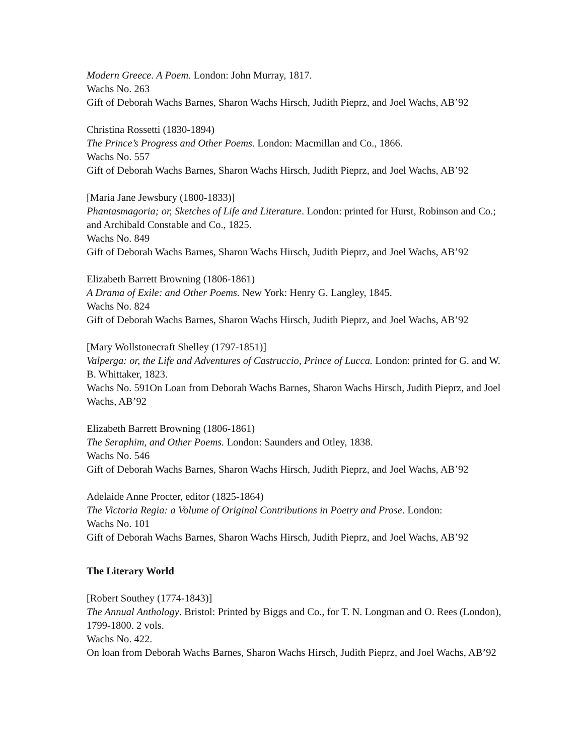Modern Greece. A Poem. London: John Murray, 1817.
Wachs No. 263
Gift of Deborah Wachs Barnes, Sharon Wachs Hirsch, Judith Pieprz, and Joel Wachs, AB’92
Christina Rossetti (1830-1894)
The Prince’s Progress and Other Poems. London: Macmillan and Co., 1866.
Wachs No. 557
Gift of Deborah Wachs Barnes, Sharon Wachs Hirsch, Judith Pieprz, and Joel Wachs, AB’92
[Maria Jane Jewsbury (1800-1833)]
Phantasmagoria; or, Sketches of Life and Literature. London: printed for Hurst, Robinson and Co.; and Archibald Constable and Co., 1825.
Wachs No. 849
Gift of Deborah Wachs Barnes, Sharon Wachs Hirsch, Judith Pieprz, and Joel Wachs, AB’92
Elizabeth Barrett Browning (1806-1861)
A Drama of Exile: and Other Poems. New York: Henry G. Langley, 1845.
Wachs No. 824
Gift of Deborah Wachs Barnes, Sharon Wachs Hirsch, Judith Pieprz, and Joel Wachs, AB’92
[Mary Wollstonecraft Shelley (1797-1851)]
Valperga: or, the Life and Adventures of Castruccio, Prince of Lucca. London: printed for G. and W. B. Whittaker, 1823.
Wachs No. 591On Loan from Deborah Wachs Barnes, Sharon Wachs Hirsch, Judith Pieprz, and Joel Wachs, AB’92
Elizabeth Barrett Browning (1806-1861)
The Seraphim, and Other Poems. London: Saunders and Otley, 1838.
Wachs No. 546
Gift of Deborah Wachs Barnes, Sharon Wachs Hirsch, Judith Pieprz, and Joel Wachs, AB’92
Adelaide Anne Procter, editor (1825-1864)
The Victoria Regia: a Volume of Original Contributions in Poetry and Prose. London:
Wachs No. 101
Gift of Deborah Wachs Barnes, Sharon Wachs Hirsch, Judith Pieprz, and Joel Wachs, AB’92
The Literary World
[Robert Southey (1774-1843)]
The Annual Anthology. Bristol: Printed by Biggs and Co., for T. N. Longman and O. Rees (London), 1799-1800. 2 vols.
Wachs No. 422.
On loan from Deborah Wachs Barnes, Sharon Wachs Hirsch, Judith Pieprz, and Joel Wachs, AB’92